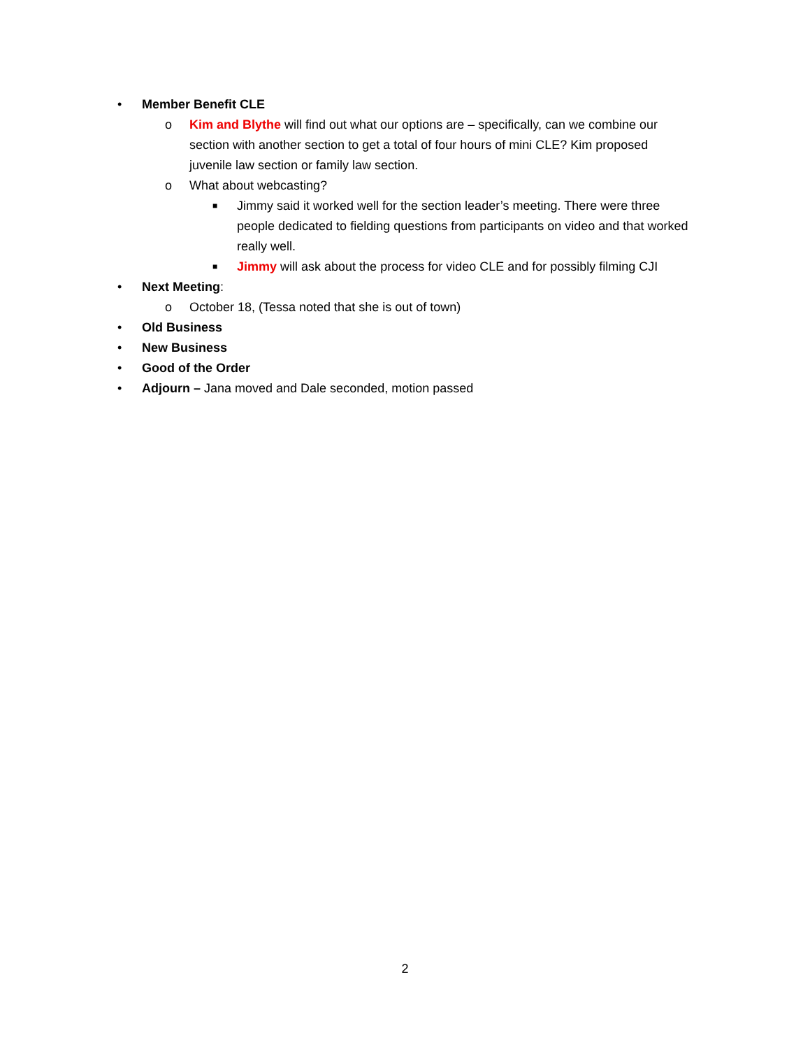• Member Benefit CLE
o Kim and Blythe will find out what our options are – specifically, can we combine our section with another section to get a total of four hours of mini CLE? Kim proposed juvenile law section or family law section.
o What about webcasting?
■ Jimmy said it worked well for the section leader’s meeting. There were three people dedicated to fielding questions from participants on video and that worked really well.
■ Jimmy will ask about the process for video CLE and for possibly filming CJI
• Next Meeting:
o October 18, (Tessa noted that she is out of town)
• Old Business
• New Business
• Good of the Order
• Adjourn – Jana moved and Dale seconded, motion passed
2